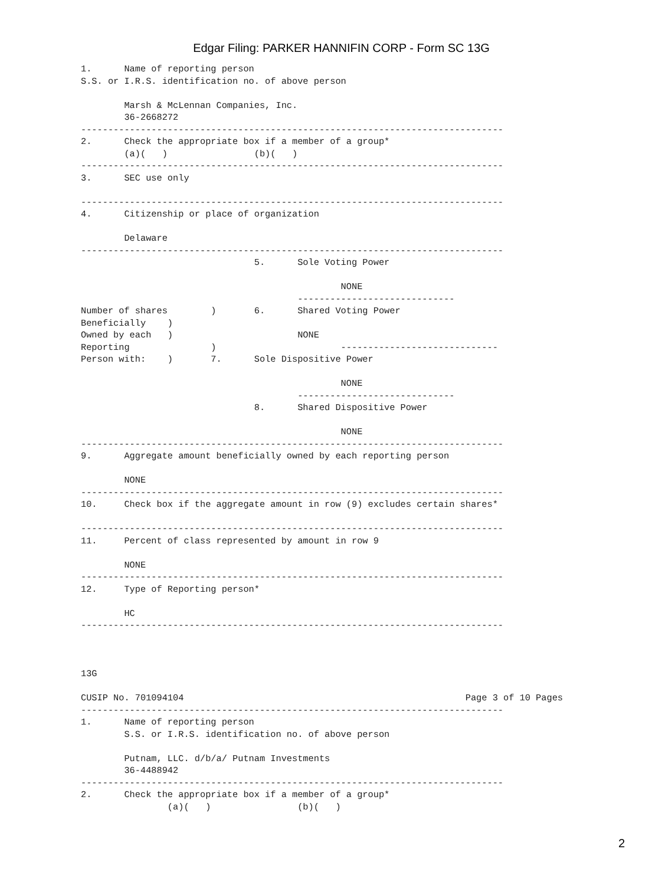Edgar Filing: PARKER HANNIFIN CORP - Form SC 13G
1.      Name of reporting person
S.S. or I.R.S. identification no. of above person

        Marsh & McLennan Companies, Inc.
        36-2668272
------------------------------------------------------------------------------
2.      Check the appropriate box if a member of a group*
        (a)(   )                (b)(   )
------------------------------------------------------------------------------
3.      SEC use only

------------------------------------------------------------------------------
4.      Citizenship or place of organization

        Delaware
------------------------------------------------------------------------------
                                5.      Sole Voting Power

                                                NONE
                                        -----------------------------
Number of shares        )       6.      Shared Voting Power
Beneficially    )
Owned by each   )                       NONE
Reporting               )                       -----------------------------
Person with:    )       7.      Sole Dispositive Power

                                                NONE
                                        -----------------------------
                                8.      Shared Dispositive Power

                                                NONE
------------------------------------------------------------------------------
9.      Aggregate amount beneficially owned by each reporting person

        NONE
------------------------------------------------------------------------------
10.     Check box if the aggregate amount in row (9) excludes certain shares*

------------------------------------------------------------------------------
11.     Percent of class represented by amount in row 9

        NONE
------------------------------------------------------------------------------
12.     Type of Reporting person*

        HC
------------------------------------------------------------------------------



13G

CUSIP No. 701094104                                                    Page 3 of 10 Pages
------------------------------------------------------------------------------
1.      Name of reporting person
        S.S. or I.R.S. identification no. of above person

        Putnam, LLC. d/b/a/ Putnam Investments
        36-4488942
------------------------------------------------------------------------------
2.      Check the appropriate box if a member of a group*
                (a)(   )                (b)(   )
2